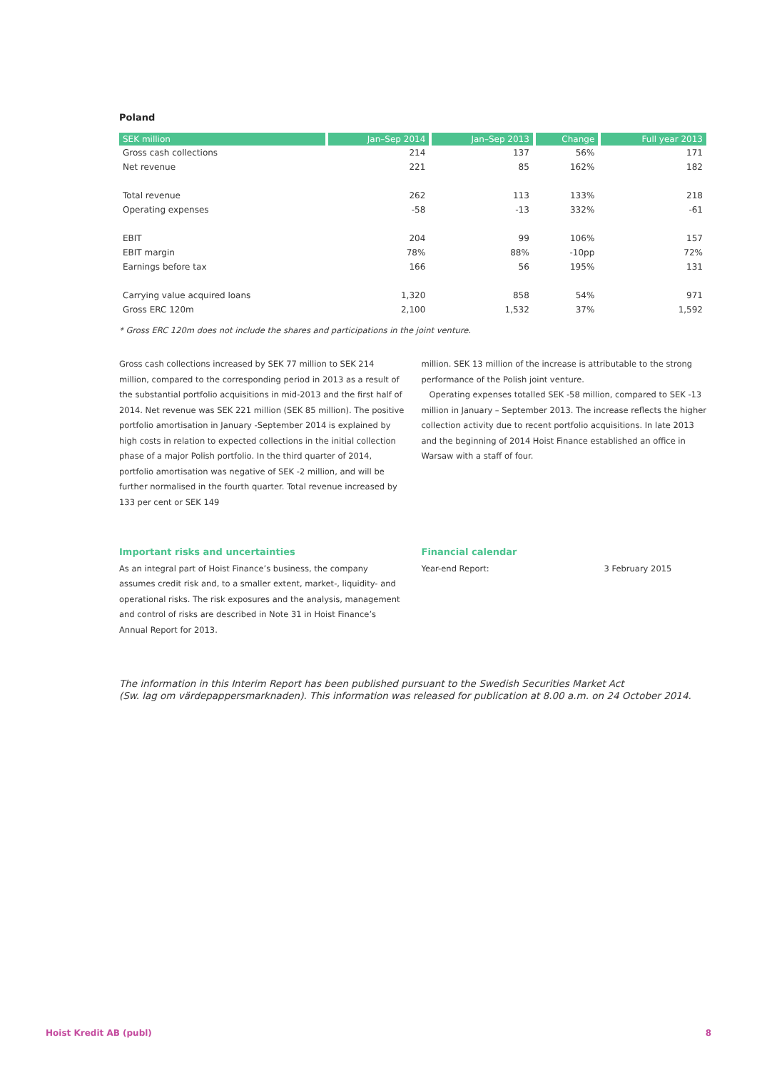Poland
| SEK million | Jan–Sep 2014 | Jan–Sep 2013 | Change | Full year 2013 |
| --- | --- | --- | --- | --- |
| Gross cash collections | 214 | 137 | 56% | 171 |
| Net revenue | 221 | 85 | 162% | 182 |
| Total revenue | 262 | 113 | 133% | 218 |
| Operating expenses | -58 | -13 | 332% | -61 |
| EBIT | 204 | 99 | 106% | 157 |
| EBIT margin | 78% | 88% | -10pp | 72% |
| Earnings before tax | 166 | 56 | 195% | 131 |
| Carrying value acquired loans | 1,320 | 858 | 54% | 971 |
| Gross ERC 120m | 2,100 | 1,532 | 37% | 1,592 |
* Gross ERC 120m does not include the shares and participations in the joint venture.
Gross cash collections increased by SEK 77 million to SEK 214 million, compared to the corresponding period in 2013 as a result of the substantial portfolio acquisitions in mid-2013 and the first half of 2014. Net revenue was SEK 221 million (SEK 85 million). The positive portfolio amortisation in January -September 2014 is explained by high costs in relation to expected collections in the initial collection phase of a major Polish portfolio. In the third quarter of 2014, portfolio amortisation was negative of SEK -2 million, and will be further normalised in the fourth quarter. Total revenue increased by 133 per cent or SEK 149
million. SEK 13 million of the increase is attributable to the strong performance of the Polish joint venture.
Operating expenses totalled SEK -58 million, compared to SEK -13 million in January – September 2013. The increase reflects the higher collection activity due to recent portfolio acquisitions. In late 2013 and the beginning of 2014 Hoist Finance established an office in Warsaw with a staff of four.
Important risks and uncertainties
As an integral part of Hoist Finance’s business, the company assumes credit risk and, to a smaller extent, market-, liquidity- and operational risks. The risk exposures and the analysis, management and control of risks are described in Note 31 in Hoist Finance’s Annual Report for 2013.
Financial calendar
Year-end Report: 3 February 2015
The information in this Interim Report has been published pursuant to the Swedish Securities Market Act
(Sw. lag om värdepappersmarknaden). This information was released for publication at 8.00 a.m. on 24 October 2014.
Hoist Kredit AB (publ) 8